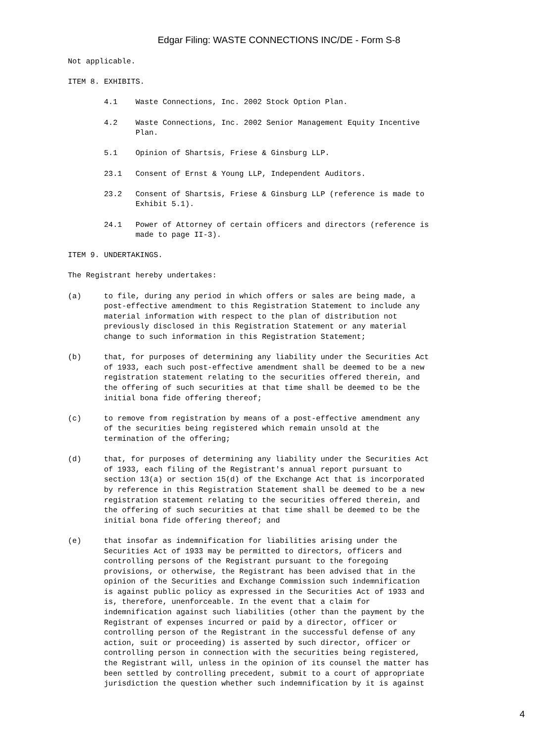Edgar Filing: WASTE CONNECTIONS INC/DE - Form S-8
Not applicable.
ITEM 8. EXHIBITS.
4.1 Waste Connections, Inc. 2002 Stock Option Plan.
4.2 Waste Connections, Inc. 2002 Senior Management Equity Incentive Plan.
5.1 Opinion of Shartsis, Friese & Ginsburg LLP.
23.1 Consent of Ernst & Young LLP, Independent Auditors.
23.2 Consent of Shartsis, Friese & Ginsburg LLP (reference is made to Exhibit 5.1).
24.1 Power of Attorney of certain officers and directors (reference is made to page II-3).
ITEM 9. UNDERTAKINGS.
The Registrant hereby undertakes:
(a) to file, during any period in which offers or sales are being made, a post-effective amendment to this Registration Statement to include any material information with respect to the plan of distribution not previously disclosed in this Registration Statement or any material change to such information in this Registration Statement;
(b) that, for purposes of determining any liability under the Securities Act of 1933, each such post-effective amendment shall be deemed to be a new registration statement relating to the securities offered therein, and the offering of such securities at that time shall be deemed to be the initial bona fide offering thereof;
(c) to remove from registration by means of a post-effective amendment any of the securities being registered which remain unsold at the termination of the offering;
(d) that, for purposes of determining any liability under the Securities Act of 1933, each filing of the Registrant's annual report pursuant to section 13(a) or section 15(d) of the Exchange Act that is incorporated by reference in this Registration Statement shall be deemed to be a new registration statement relating to the securities offered therein, and the offering of such securities at that time shall be deemed to be the initial bona fide offering thereof; and
(e) that insofar as indemnification for liabilities arising under the Securities Act of 1933 may be permitted to directors, officers and controlling persons of the Registrant pursuant to the foregoing provisions, or otherwise, the Registrant has been advised that in the opinion of the Securities and Exchange Commission such indemnification is against public policy as expressed in the Securities Act of 1933 and is, therefore, unenforceable. In the event that a claim for indemnification against such liabilities (other than the payment by the Registrant of expenses incurred or paid by a director, officer or controlling person of the Registrant in the successful defense of any action, suit or proceeding) is asserted by such director, officer or controlling person in connection with the securities being registered, the Registrant will, unless in the opinion of its counsel the matter has been settled by controlling precedent, submit to a court of appropriate jurisdiction the question whether such indemnification by it is against
4